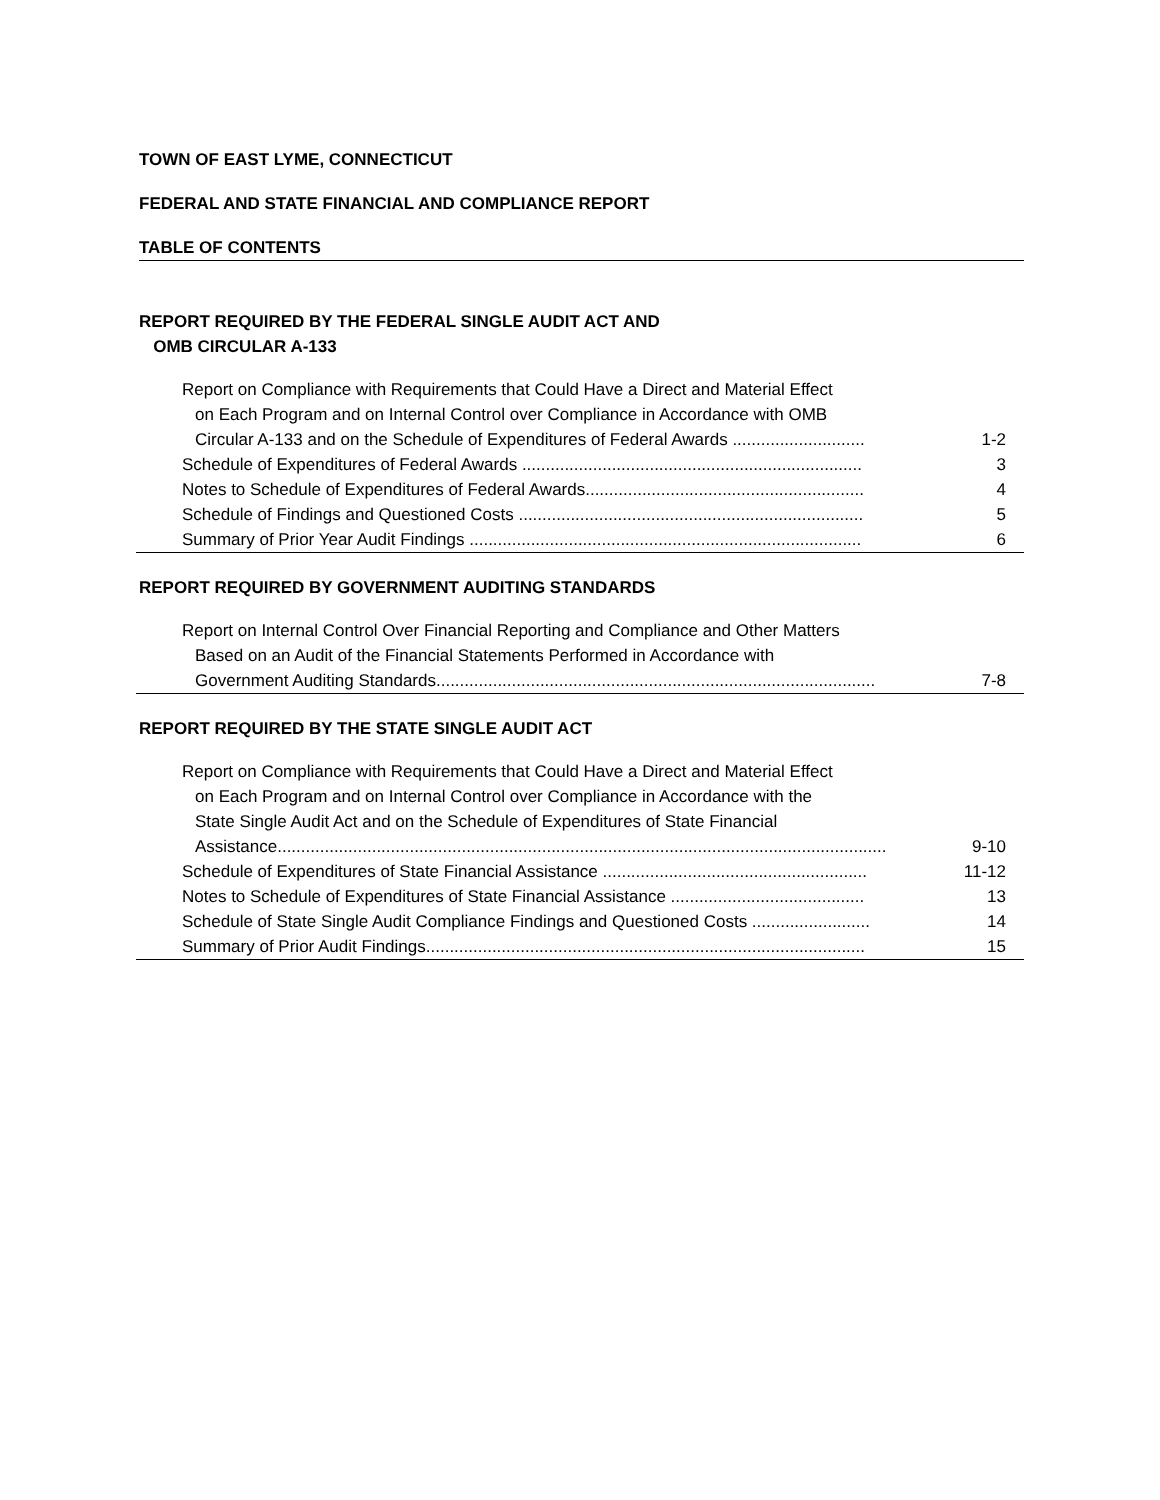TOWN OF EAST LYME, CONNECTICUT
FEDERAL AND STATE FINANCIAL AND COMPLIANCE REPORT
TABLE OF CONTENTS
REPORT REQUIRED BY THE FEDERAL SINGLE AUDIT ACT AND
OMB CIRCULAR A-133
Report on Compliance with Requirements that Could Have a Direct and Material Effect
on Each Program and on Internal Control over Compliance in Accordance with OMB
Circular A-133 and on the Schedule of Expenditures of Federal Awards ............................ 1-2
Schedule of Expenditures of Federal Awards ........................................................................ 3
Notes to Schedule of Expenditures of Federal Awards........................................................... 4
Schedule of Findings and Questioned Costs ......................................................................... 5
Summary of Prior Year Audit Findings ................................................................................... 6
REPORT REQUIRED BY GOVERNMENT AUDITING STANDARDS
Report on Internal Control Over Financial Reporting and Compliance and Other Matters
Based on an Audit of the Financial Statements Performed in Accordance with
Government Auditing Standards............................................................................................. 7-8
REPORT REQUIRED BY THE STATE SINGLE AUDIT ACT
Report on Compliance with Requirements that Could Have a Direct and Material Effect
on Each Program and on Internal Control over Compliance in Accordance with the
State Single Audit Act and on the Schedule of Expenditures of State Financial
Assistance................................................................................................................................. 9-10
Schedule of Expenditures of State Financial Assistance ........................................................ 11-12
Notes to Schedule of Expenditures of State Financial Assistance ......................................... 13
Schedule of State Single Audit Compliance Findings and Questioned Costs ......................... 14
Summary of Prior Audit Findings............................................................................................. 15